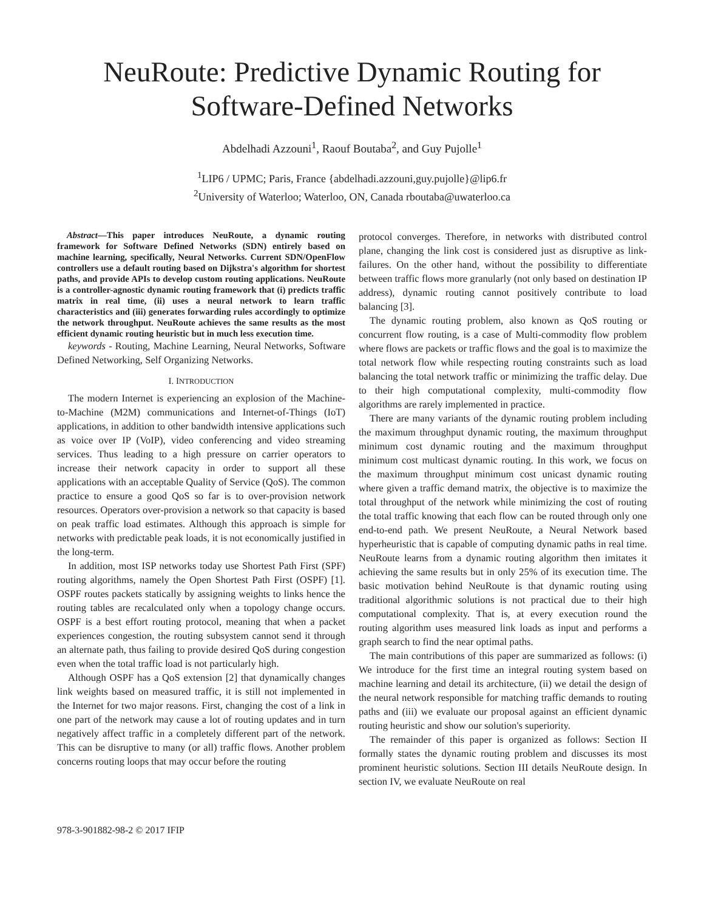NeuRoute: Predictive Dynamic Routing for
Software-Defined Networks
Abdelhadi Azzouni<sup>1</sup>, Raouf Boutaba<sup>2</sup>, and Guy Pujolle<sup>1</sup>
<sup>1</sup> LIP6 / UPMC; Paris, France {abdelhadi.azzouni,guy.pujolle}@lip6.fr
<sup>2</sup> University of Waterloo; Waterloo, ON, Canada rboutaba@uwaterloo.ca
Abstract—This paper introduces NeuRoute, a dynamic routing framework for Software Defined Networks (SDN) entirely based on machine learning, specifically, Neural Networks. Current SDN/OpenFlow controllers use a default routing based on Dijkstra's algorithm for shortest paths, and provide APIs to develop custom routing applications. NeuRoute is a controller-agnostic dynamic routing framework that (i) predicts traffic matrix in real time, (ii) uses a neural network to learn traffic characteristics and (iii) generates forwarding rules accordingly to optimize the network throughput. NeuRoute achieves the same results as the most efficient dynamic routing heuristic but in much less execution time.
keywords - Routing, Machine Learning, Neural Networks, Software Defined Networking, Self Organizing Networks.
I. INTRODUCTION
The modern Internet is experiencing an explosion of the Machine-to-Machine (M2M) communications and Internet-of-Things (IoT) applications, in addition to other bandwidth intensive applications such as voice over IP (VoIP), video conferencing and video streaming services. Thus leading to a high pressure on carrier operators to increase their network capacity in order to support all these applications with an acceptable Quality of Service (QoS). The common practice to ensure a good QoS so far is to over-provision network resources. Operators over-provision a network so that capacity is based on peak traffic load estimates. Although this approach is simple for networks with predictable peak loads, it is not economically justified in the long-term.
In addition, most ISP networks today use Shortest Path First (SPF) routing algorithms, namely the Open Shortest Path First (OSPF) [1]. OSPF routes packets statically by assigning weights to links hence the routing tables are recalculated only when a topology change occurs. OSPF is a best effort routing protocol, meaning that when a packet experiences congestion, the routing subsystem cannot send it through an alternate path, thus failing to provide desired QoS during congestion even when the total traffic load is not particularly high.
Although OSPF has a QoS extension [2] that dynamically changes link weights based on measured traffic, it is still not implemented in the Internet for two major reasons. First, changing the cost of a link in one part of the network may cause a lot of routing updates and in turn negatively affect traffic in a completely different part of the network. This can be disruptive to many (or all) traffic flows. Another problem concerns routing loops that may occur before the routing
protocol converges. Therefore, in networks with distributed control plane, changing the link cost is considered just as disruptive as link-failures. On the other hand, without the possibility to differentiate between traffic flows more granularly (not only based on destination IP address), dynamic routing cannot positively contribute to load balancing [3].
The dynamic routing problem, also known as QoS routing or concurrent flow routing, is a case of Multi-commodity flow problem where flows are packets or traffic flows and the goal is to maximize the total network flow while respecting routing constraints such as load balancing the total network traffic or minimizing the traffic delay. Due to their high computational complexity, multi-commodity flow algorithms are rarely implemented in practice.
There are many variants of the dynamic routing problem including the maximum throughput dynamic routing, the maximum throughput minimum cost dynamic routing and the maximum throughput minimum cost multicast dynamic routing. In this work, we focus on the maximum throughput minimum cost unicast dynamic routing where given a traffic demand matrix, the objective is to maximize the total throughput of the network while minimizing the cost of routing the total traffic knowing that each flow can be routed through only one end-to-end path. We present NeuRoute, a Neural Network based hyperheuristic that is capable of computing dynamic paths in real time. NeuRoute learns from a dynamic routing algorithm then imitates it achieving the same results but in only 25% of its execution time. The basic motivation behind NeuRoute is that dynamic routing using traditional algorithmic solutions is not practical due to their high computational complexity. That is, at every execution round the routing algorithm uses measured link loads as input and performs a graph search to find the near optimal paths.
The main contributions of this paper are summarized as follows: (i) We introduce for the first time an integral routing system based on machine learning and detail its architecture, (ii) we detail the design of the neural network responsible for matching traffic demands to routing paths and (iii) we evaluate our proposal against an efficient dynamic routing heuristic and show our solution's superiority.
The remainder of this paper is organized as follows: Section II formally states the dynamic routing problem and discusses its most prominent heuristic solutions. Section III details NeuRoute design. In section IV, we evaluate NeuRoute on real
978-3-901882-98-2 © 2017 IFIP